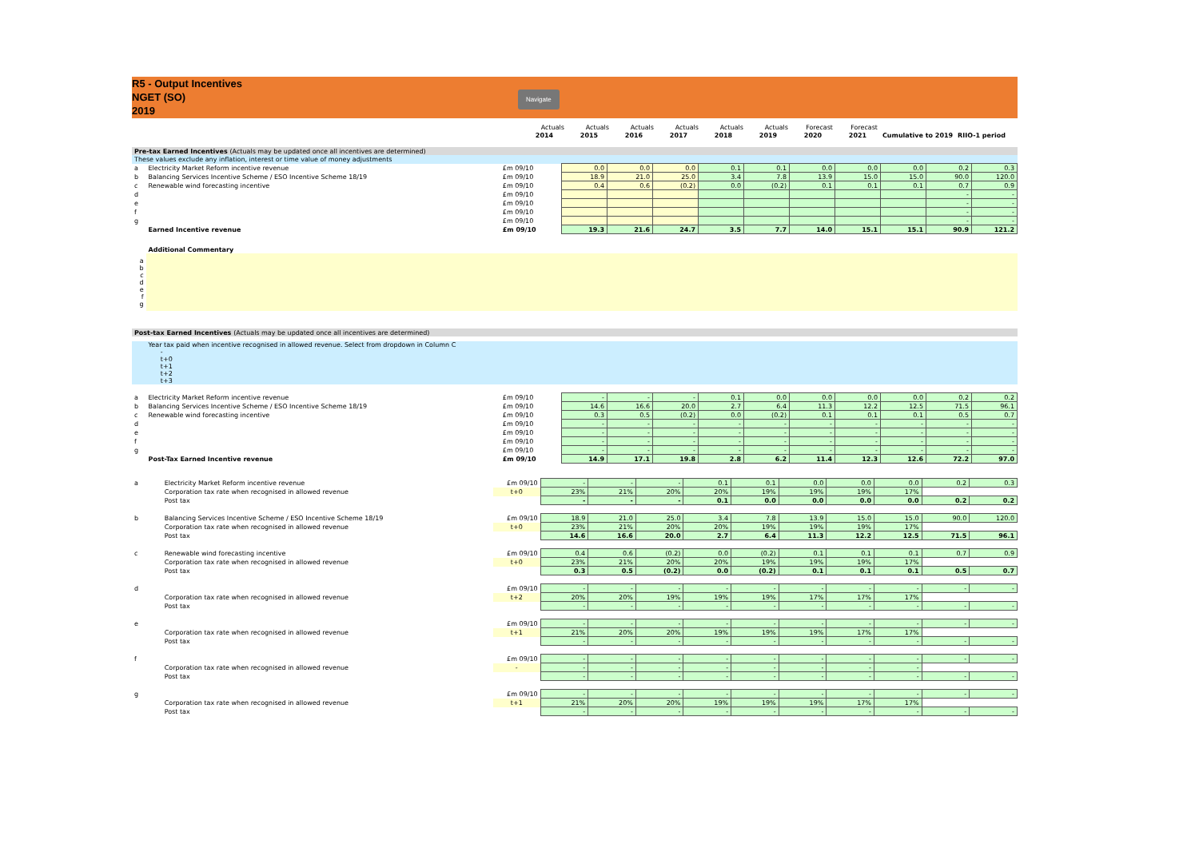R5 - Output Incentives
NGET (SO)
2019
Navigate
| | | | Actuals | Actuals | Actuals | Actuals | Actuals | Actuals | Forecast | Forecast | | |
| | | | 2014 | 2015 | 2016 | 2017 | 2018 | 2019 | 2020 | 2021 | Cumulative to 2019 | RIIO-1 period |
| Pre-tax Earned Incentives (Actuals may be updated once all incentives are determined) | | | | | | | | | | | | |
| These values exclude any inflation, interest or time value of money adjustments | | | | | | | | | | | | |
| a | Electricity Market Reform incentive revenue | £m 09/10 | 0.0 | 0.0 | 0.0 | 0.1 | 0.1 | 0.0 | 0.0 | 0.0 | 0.2 | 0.3 |
| b | Balancing Services Incentive Scheme / ESO Incentive Scheme 18/19 | £m 09/10 | 18.9 | 21.0 | 25.0 | 3.4 | 7.8 | 13.9 | 15.0 | 15.0 | 90.0 | 120.0 |
| c | Renewable wind forecasting incentive | £m 09/10 | 0.4 | 0.6 | (0.2) | 0.0 | (0.2) | 0.1 | 0.1 | 0.1 | 0.7 | 0.9 |
| d | | £m 09/10 | | | | | | | | | - | - |
| e | | £m 09/10 | | | | | | | | | - | - |
| f | | £m 09/10 | | | | | | | | | - | - |
| g | | £m 09/10 | | | | | | | | | - | - |
| | Earned Incentive revenue | £m 09/10 | 19.3 | 21.6 | 24.7 | 3.5 | 7.7 | 14.0 | 15.1 | 15.1 | 90.9 | 121.2 |
| | Additional Commentary | | | | | | | | | | | |
| a b c d e f g | | | | | | | | | | | | |
| Post-tax Earned Incentives (Actuals may be updated once all incentives are determined) | | | | | | | | | | | | |
| | Year tax paid when incentive recognised in allowed revenue. Select from dropdown in Column C - t+0 t+1 t+2 t+3 | | | | | | | | | | | |
| a | Electricity Market Reform incentive revenue | £m 09/10 | - | - | - | 0.1 | 0.0 | 0.0 | 0.0 | 0.0 | 0.2 | 0.2 |
| b | Balancing Services Incentive Scheme / ESO Incentive Scheme 18/19 | £m 09/10 | 14.6 | 16.6 | 20.0 | 2.7 | 6.4 | 11.3 | 12.2 | 12.5 | 71.5 | 96.1 |
| c | Renewable wind forecasting incentive | £m 09/10 | 0.3 | 0.5 | (0.2) | 0.0 | (0.2) | 0.1 | 0.1 | 0.1 | 0.5 | 0.7 |
| d | | £m 09/10 | - | - | - | - | - | - | - | - | - | - |
| e | | £m 09/10 | - | - | - | - | - | - | - | - | - | - |
| f | | £m 09/10 | - | - | - | - | - | - | - | - | - | - |
| g | | £m 09/10 | - | - | - | - | - | - | - | - | - | - |
| | Post-Tax Earned Incentive revenue | £m 09/10 | 14.9 | 17.1 | 19.8 | 2.8 | 6.2 | 11.4 | 12.3 | 12.6 | 72.2 | 97.0 |
| a | Electricity Market Reform incentive revenue | £m 09/10 | - | - | - | 0.1 | 0.1 | 0.0 | 0.0 | 0.0 | 0.2 | 0.3 |
| | Corporation tax rate when recognised in allowed revenue | t+0 | 23% | 21% | 20% | 20% | 19% | 19% | 19% | 17% | | |
| | Post tax | | - | - | - | 0.1 | 0.0 | 0.0 | 0.0 | 0.0 | 0.2 | 0.2 |
| b | Balancing Services Incentive Scheme / ESO Incentive Scheme 18/19 | £m 09/10 | 18.9 | 21.0 | 25.0 | 3.4 | 7.8 | 13.9 | 15.0 | 15.0 | 90.0 | 120.0 |
| | Corporation tax rate when recognised in allowed revenue | t+0 | 23% | 21% | 20% | 20% | 19% | 19% | 19% | 17% | | |
| | Post tax | | 14.6 | 16.6 | 20.0 | 2.7 | 6.4 | 11.3 | 12.2 | 12.5 | 71.5 | 96.1 |
| c | Renewable wind forecasting incentive | £m 09/10 | 0.4 | 0.6 | (0.2) | 0.0 | (0.2) | 0.1 | 0.1 | 0.1 | 0.7 | 0.9 |
| | Corporation tax rate when recognised in allowed revenue | t+0 | 23% | 21% | 20% | 20% | 19% | 19% | 19% | 17% | | |
| | Post tax | | 0.3 | 0.5 | (0.2) | 0.0 | (0.2) | 0.1 | 0.1 | 0.1 | 0.5 | 0.7 |
| d | | £m 09/10 | - | - | - | - | - | - | - | - | - | - |
| | Corporation tax rate when recognised in allowed revenue | t+2 | 20% | 20% | 19% | 19% | 19% | 17% | 17% | 17% | | |
| | Post tax | | - | - | - | - | - | - | - | - | - | - |
| e | | £m 09/10 | - | - | - | - | - | - | - | - | - | - |
| | Corporation tax rate when recognised in allowed revenue | t+1 | 21% | 20% | 20% | 19% | 19% | 19% | 17% | 17% | | |
| | Post tax | | - | - | - | - | - | - | - | - | - | - |
| f | | £m 09/10 | - | - | - | - | - | - | - | - | - | - |
| | Corporation tax rate when recognised in allowed revenue | - | - | - | - | - | - | - | - | - | | |
| | Post tax | | - | - | - | - | - | - | - | - | - | - |
| g | | £m 09/10 | - | - | - | - | - | - | - | - | - | - |
| | Corporation tax rate when recognised in allowed revenue | t+1 | 21% | 20% | 20% | 19% | 19% | 19% | 17% | 17% | | |
| | Post tax | | - | - | - | - | - | - | - | - | - | - |